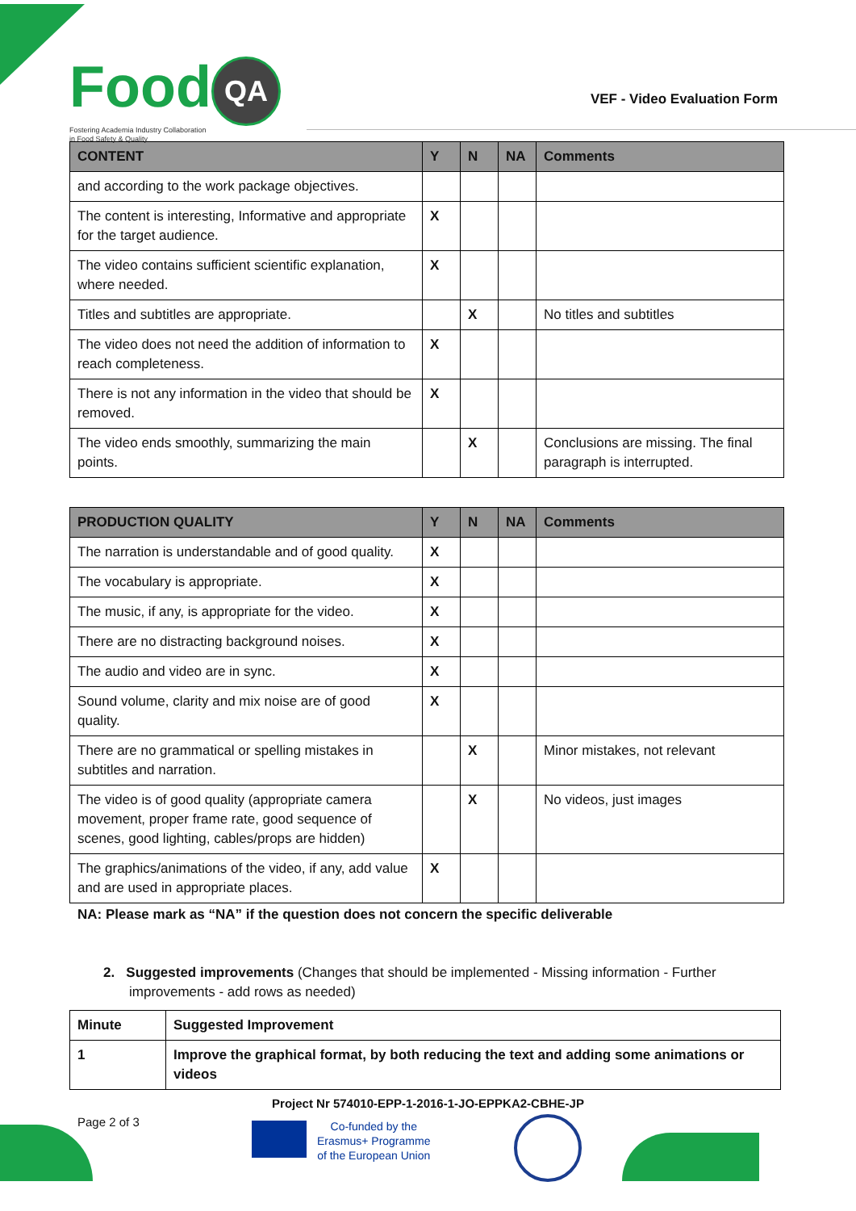Food QA
Fostering Academia Industry Collaboration
in Food Safety & Quality
VEF - Video Evaluation Form
| CONTENT | Y | N | NA | Comments |
| --- | --- | --- | --- | --- |
| and according to the work package objectives. | | | | |
| The content is interesting, Informative and appropriate for the target audience. | X | | | |
| The video contains sufficient scientific explanation, where needed. | X | | | |
| Titles and subtitles are appropriate. | | X | | No titles and subtitles |
| The video does not need the addition of information to reach completeness. | X | | | |
| There is not any information in the video that should be removed. | X | | | |
| The video ends smoothly, summarizing the main points. | | X | | Conclusions are missing. The final paragraph is interrupted. |
| PRODUCTION QUALITY | Y | N | NA | Comments |
| --- | --- | --- | --- | --- |
| The narration is understandable and of good quality. | X | | | |
| The vocabulary is appropriate. | X | | | |
| The music, if any, is appropriate for the video. | X | | | |
| There are no distracting background noises. | X | | | |
| The audio and video are in sync. | X | | | |
| Sound volume, clarity and mix noise are of good quality. | X | | | |
| There are no grammatical or spelling mistakes in subtitles and narration. | | X | | Minor mistakes, not relevant |
| The video is of good quality (appropriate camera movement, proper frame rate, good sequence of scenes, good lighting, cables/props are hidden) | | X | | No videos, just images |
| The graphics/animations of the video, if any, add value and are used in appropriate places. | X | | | |
NA: Please mark as “NA” if the question does not concern the specific deliverable
2. Suggested improvements (Changes that should be implemented - Missing information - Further improvements - add rows as needed)
| Minute | Suggested Improvement |
| 1 | Improve the graphical format, by both reducing the text and adding some animations or videos |
Project Nr 574010-EPP-1-2016-1-JO-EPPKA2-CBHE-JP
Page 2 of 3
Co-funded by the
Erasmus+ Programme
of the European Union